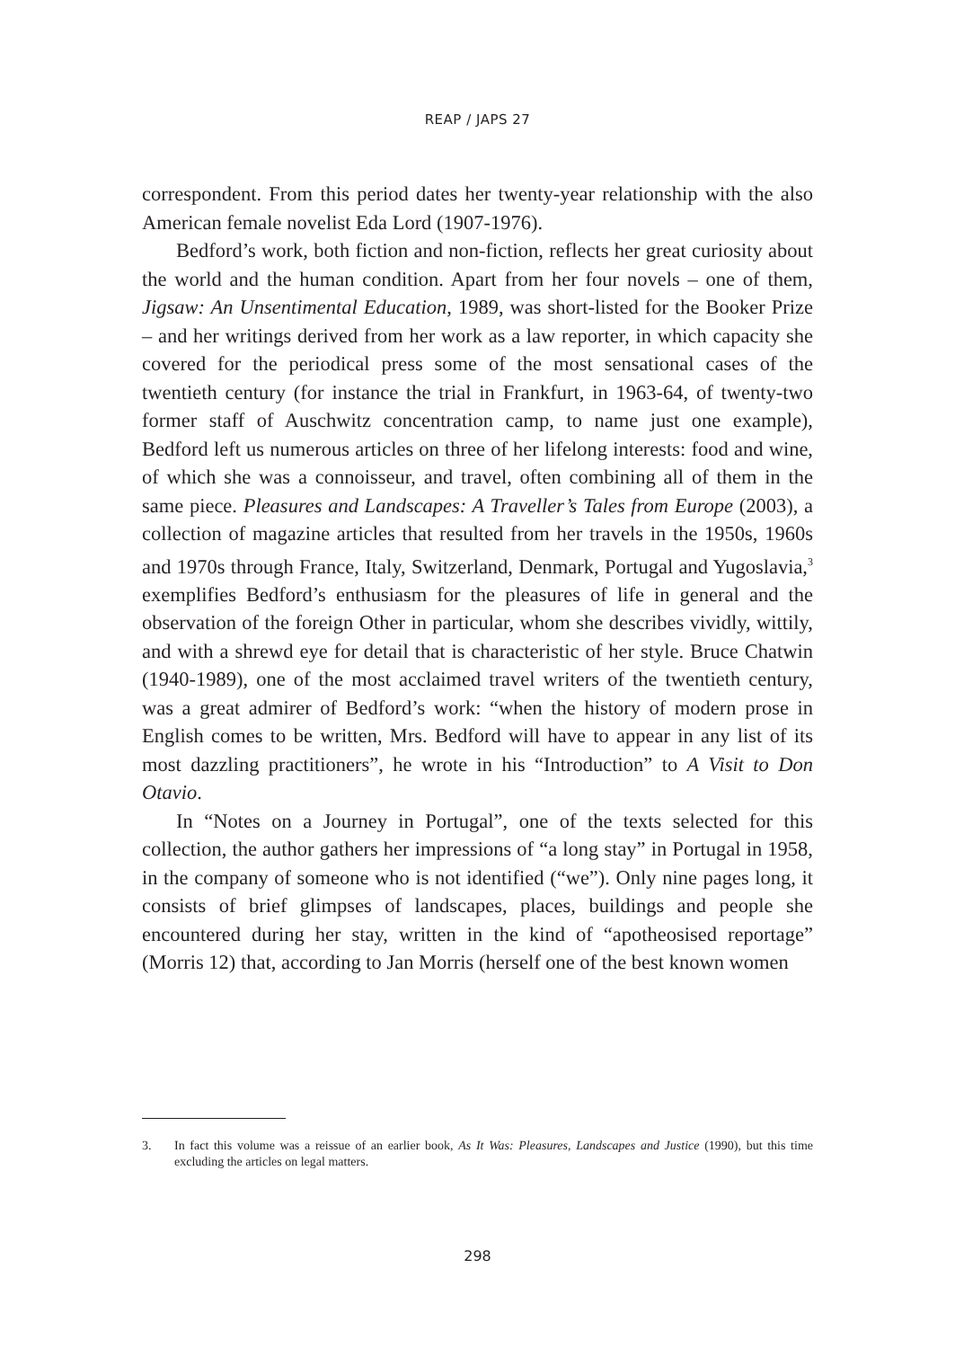REAP / JAPS 27
correspondent. From this period dates her twenty-year relationship with the also American female novelist Eda Lord (1907-1976).
Bedford’s work, both fiction and non-fiction, reflects her great curiosity about the world and the human condition. Apart from her four novels – one of them, Jigsaw: An Unsentimental Education, 1989, was short-listed for the Booker Prize – and her writings derived from her work as a law reporter, in which capacity she covered for the periodical press some of the most sensational cases of the twentieth century (for instance the trial in Frankfurt, in 1963-64, of twenty-two former staff of Auschwitz concentration camp, to name just one example), Bedford left us numerous articles on three of her lifelong interests: food and wine, of which she was a connoisseur, and travel, often combining all of them in the same piece. Pleasures and Landscapes: A Traveller’s Tales from Europe (2003), a collection of magazine articles that resulted from her travels in the 1950s, 1960s and 1970s through France, Italy, Switzerland, Denmark, Portugal and Yugoslavia,<sup>3</sup> exemplifies Bedford’s enthusiasm for the pleasures of life in general and the observation of the foreign Other in particular, whom she describes vividly, wittily, and with a shrewd eye for detail that is characteristic of her style. Bruce Chatwin (1940-1989), one of the most acclaimed travel writers of the twentieth century, was a great admirer of Bedford’s work: “when the history of modern prose in English comes to be written, Mrs. Bedford will have to appear in any list of its most dazzling practitioners”, he wrote in his “Introduction” to A Visit to Don Otavio.
In “Notes on a Journey in Portugal”, one of the texts selected for this collection, the author gathers her impressions of “a long stay” in Portugal in 1958, in the company of someone who is not identified (“we”). Only nine pages long, it consists of brief glimpses of landscapes, places, buildings and people she encountered during her stay, written in the kind of “apotheosised reportage” (Morris 12) that, according to Jan Morris (herself one of the best known women
3. In fact this volume was a reissue of an earlier book, As It Was: Pleasures, Landscapes and Justice (1990), but this time excluding the articles on legal matters.
298